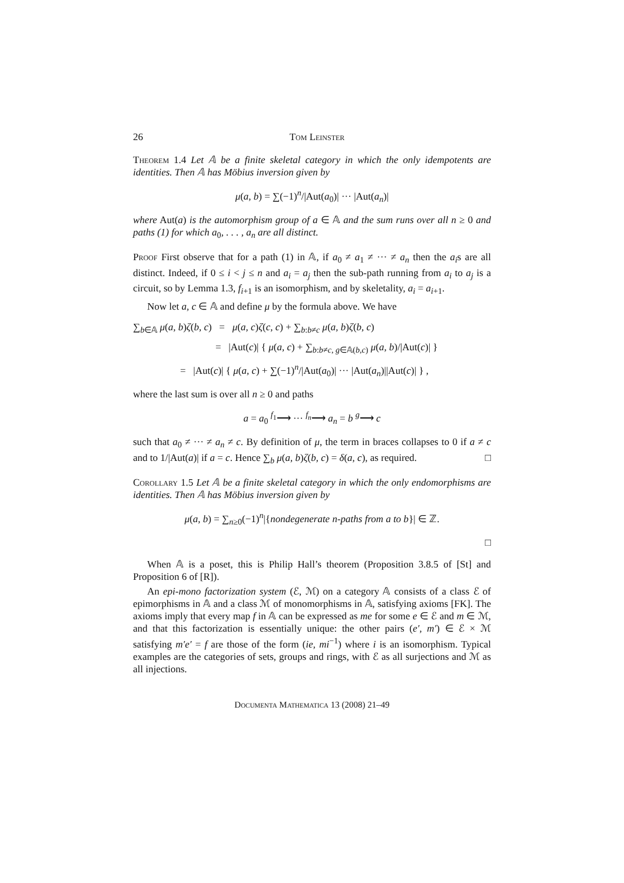26 Tom Leinster
Theorem 1.4 Let 𝔸 be a finite skeletal category in which the only idempotents are identities. Then 𝔸 has Möbius inversion given by
μ(a, b) = ∑(−1)<sup>n</sup>/|Aut(a<sub>0</sub>)| ··· |Aut(a<sub>n</sub>)|
where Aut(a) is the automorphism group of a ∈ 𝔸 and the sum runs over all n ≥ 0 and paths (1) for which a<sub>0</sub>, . . . , a<sub>n</sub> are all distinct.
Proof First observe that for a path (1) in 𝔸, if a<sub>0</sub> ≠ a<sub>1</sub> ≠ ··· ≠ a<sub>n</sub> then the a<sub>i</sub>s are all distinct. Indeed, if 0 ≤ i < j ≤ n and a<sub>i</sub> = a<sub>j</sub> then the sub-path running from a<sub>i</sub> to a<sub>j</sub> is a circuit, so by Lemma 1.3, f<sub>i+1</sub> is an isomorphism, and by skeletality, a<sub>i</sub> = a<sub>i+1</sub>.
Now let a, c ∈ 𝔸 and define μ by the formula above. We have
∑<sub>b∈𝔸</sub> μ(a, b)ζ(b, c) = μ(a, c)ζ(c, c) + ∑<sub>b:b≠c</sub> μ(a, b)ζ(b, c)
= |Aut(c)| { μ(a, c) + ∑<sub>b:b≠c, g∈𝔸(b,c)</sub> μ(a, b)/|Aut(c)| }
= |Aut(c)| { μ(a, c) + ∑(−1)<sup>n</sup>/|Aut(a<sub>0</sub>)| ··· |Aut(a<sub>n</sub>)||Aut(c)| } ,
where the last sum is over all n ≥ 0 and paths
a = a<sub>0</sub> <sup>f<sub>1</sub></sup>⟶ ··· <sup>f<sub>n</sub></sup>⟶ a<sub>n</sub> = b <sup>g</sup>⟶ c
such that a<sub>0</sub> ≠ ··· ≠ a<sub>n</sub> ≠ c. By definition of μ, the term in braces collapses to 0 if a ≠ c and to 1/|Aut(a)| if a = c. Hence ∑<sub>b</sub> μ(a, b)ζ(b, c) = δ(a, c), as required. □
Corollary 1.5 Let 𝔸 be a finite skeletal category in which the only endomorphisms are identities. Then 𝔸 has Möbius inversion given by
μ(a, b) = ∑<sub>n≥0</sub>(−1)<sup>n</sup>|{nondegenerate n-paths from a to b}| ∈ ℤ.
□
When 𝔸 is a poset, this is Philip Hall’s theorem (Proposition 3.8.5 of [St] and Proposition 6 of [R]).
An epi-mono factorization system (ℰ, ℳ) on a category 𝔸 consists of a class ℰ of epimorphisms in 𝔸 and a class ℳ of monomorphisms in 𝔸, satisfying axioms [FK]. The axioms imply that every map f in 𝔸 can be expressed as me for some e ∈ ℰ and m ∈ ℳ, and that this factorization is essentially unique: the other pairs (e′, m′) ∈ ℰ × ℳ satisfying m′e′ = f are those of the form (ie, mi<sup>−1</sup>) where i is an isomorphism. Typical examples are the categories of sets, groups and rings, with ℰ as all surjections and ℳ as all injections.
Documenta Mathematica 13 (2008) 21–49